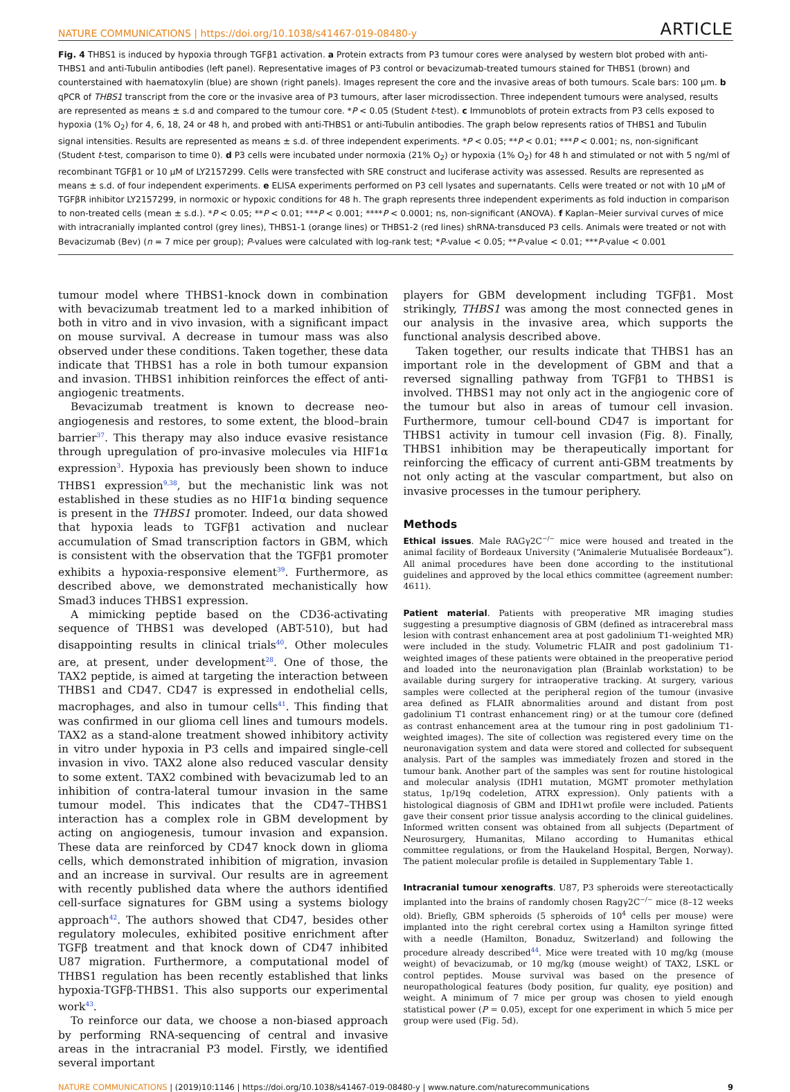NATURE COMMUNICATIONS | https://doi.org/10.1038/s41467-019-08480-y ARTICLE
Fig. 4 THBS1 is induced by hypoxia through TGFβ1 activation. a Protein extracts from P3 tumour cores were analysed by western blot probed with anti-THBS1 and anti-Tubulin antibodies (left panel). Representative images of P3 control or bevacizumab-treated tumours stained for THBS1 (brown) and counterstained with haematoxylin (blue) are shown (right panels). Images represent the core and the invasive areas of both tumours. Scale bars: 100 µm. b qPCR of THBS1 transcript from the core or the invasive area of P3 tumours, after laser microdissection. Three independent tumours were analysed, results are represented as means ± s.d and compared to the tumour core. *P < 0.05 (Student t-test). c Immunoblots of protein extracts from P3 cells exposed to hypoxia (1% O<sub>2</sub>) for 4, 6, 18, 24 or 48 h, and probed with anti-THBS1 or anti-Tubulin antibodies. The graph below represents ratios of THBS1 and Tubulin signal intensities. Results are represented as means ± s.d. of three independent experiments. *P < 0.05; **P < 0.01; ***P < 0.001; ns, non-significant (Student t-test, comparison to time 0). d P3 cells were incubated under normoxia (21% O<sub>2</sub>) or hypoxia (1% O<sub>2</sub>) for 48 h and stimulated or not with 5 ng/ml of recombinant TGFβ1 or 10 µM of LY2157299. Cells were transfected with SRE construct and luciferase activity was assessed. Results are represented as means ± s.d. of four independent experiments. e ELISA experiments performed on P3 cell lysates and supernatants. Cells were treated or not with 10 µM of TGFβR inhibitor LY2157299, in normoxic or hypoxic conditions for 48 h. The graph represents three independent experiments as fold induction in comparison to non-treated cells (mean ± s.d.). *P < 0.05; **P < 0.01; ***P < 0.001; ****P < 0.0001; ns, non-significant (ANOVA). f Kaplan–Meier survival curves of mice with intracranially implanted control (grey lines), THBS1-1 (orange lines) or THBS1-2 (red lines) shRNA-transduced P3 cells. Animals were treated or not with Bevacizumab (Bev) (n = 7 mice per group); P-values were calculated with log-rank test; *P-value < 0.05; **P-value < 0.01; ***P-value < 0.001
tumour model where THBS1-knock down in combination with bevacizumab treatment led to a marked inhibition of both in vitro and in vivo invasion, with a significant impact on mouse survival. A decrease in tumour mass was also observed under these conditions. Taken together, these data indicate that THBS1 has a role in both tumour expansion and invasion. THBS1 inhibition reinforces the effect of anti-angiogenic treatments.
Bevacizumab treatment is known to decrease neo-angiogenesis and restores, to some extent, the blood–brain barrier<sup>37</sup>. This therapy may also induce evasive resistance through upregulation of pro-invasive molecules via HIF1α expression<sup>3</sup>. Hypoxia has previously been shown to induce THBS1 expression<sup>9,38</sup>, but the mechanistic link was not established in these studies as no HIF1α binding sequence is present in the THBS1 promoter. Indeed, our data showed that hypoxia leads to TGFβ1 activation and nuclear accumulation of Smad transcription factors in GBM, which is consistent with the observation that the TGFβ1 promoter exhibits a hypoxia-responsive element<sup>39</sup>. Furthermore, as described above, we demonstrated mechanistically how Smad3 induces THBS1 expression.
A mimicking peptide based on the CD36-activating sequence of THBS1 was developed (ABT-510), but had disappointing results in clinical trials<sup>40</sup>. Other molecules are, at present, under development<sup>28</sup>. One of those, the TAX2 peptide, is aimed at targeting the interaction between THBS1 and CD47. CD47 is expressed in endothelial cells, macrophages, and also in tumour cells<sup>41</sup>. This finding that was confirmed in our glioma cell lines and tumours models. TAX2 as a stand-alone treatment showed inhibitory activity in vitro under hypoxia in P3 cells and impaired single-cell invasion in vivo. TAX2 alone also reduced vascular density to some extent. TAX2 combined with bevacizumab led to an inhibition of contra-lateral tumour invasion in the same tumour model. This indicates that the CD47–THBS1 interaction has a complex role in GBM development by acting on angiogenesis, tumour invasion and expansion. These data are reinforced by CD47 knock down in glioma cells, which demonstrated inhibition of migration, invasion and an increase in survival. Our results are in agreement with recently published data where the authors identified cell-surface signatures for GBM using a systems biology approach<sup>42</sup>. The authors showed that CD47, besides other regulatory molecules, exhibited positive enrichment after TGFβ treatment and that knock down of CD47 inhibited U87 migration. Furthermore, a computational model of THBS1 regulation has been recently established that links hypoxia-TGFβ-THBS1. This also supports our experimental work<sup>43</sup>.
To reinforce our data, we choose a non-biased approach by performing RNA-sequencing of central and invasive areas in the intracranial P3 model. Firstly, we identified several important
players for GBM development including TGFβ1. Most strikingly, THBS1 was among the most connected genes in our analysis in the invasive area, which supports the functional analysis described above.
Taken together, our results indicate that THBS1 has an important role in the development of GBM and that a reversed signalling pathway from TGFβ1 to THBS1 is involved. THBS1 may not only act in the angiogenic core of the tumour but also in areas of tumour cell invasion. Furthermore, tumour cell-bound CD47 is important for THBS1 activity in tumour cell invasion (Fig. 8). Finally, THBS1 inhibition may be therapeutically important for reinforcing the efficacy of current anti-GBM treatments by not only acting at the vascular compartment, but also on invasive processes in the tumour periphery.
Methods
Ethical issues. Male RAGγ2C<sup>−/−</sup> mice were housed and treated in the animal facility of Bordeaux University (“Animalerie Mutualisée Bordeaux”). All animal procedures have been done according to the institutional guidelines and approved by the local ethics committee (agreement number: 4611).
Patient material. Patients with preoperative MR imaging studies suggesting a presumptive diagnosis of GBM (defined as intracerebral mass lesion with contrast enhancement area at post gadolinium T1-weighted MR) were included in the study. Volumetric FLAIR and post gadolinium T1-weighted images of these patients were obtained in the preoperative period and loaded into the neuronavigation plan (Brainlab workstation) to be available during surgery for intraoperative tracking. At surgery, various samples were collected at the peripheral region of the tumour (invasive area defined as FLAIR abnormalities around and distant from post gadolinium T1 contrast enhancement ring) or at the tumour core (defined as contrast enhancement area at the tumour ring in post gadolinium T1-weighted images). The site of collection was registered every time on the neuronavigation system and data were stored and collected for subsequent analysis. Part of the samples was immediately frozen and stored in the tumour bank. Another part of the samples was sent for routine histological and molecular analysis (IDH1 mutation, MGMT promoter methylation status, 1p/19q codeletion, ATRX expression). Only patients with a histological diagnosis of GBM and IDH1wt profile were included. Patients gave their consent prior tissue analysis according to the clinical guidelines. Informed written consent was obtained from all subjects (Department of Neurosurgery, Humanitas, Milano according to Humanitas ethical committee regulations, or from the Haukeland Hospital, Bergen, Norway). The patient molecular profile is detailed in Supplementary Table 1.
Intracranial tumour xenografts. U87, P3 spheroids were stereotactically implanted into the brains of randomly chosen Ragγ2C<sup>−/−</sup> mice (8–12 weeks old). Briefly, GBM spheroids (5 spheroids of 10<sup>4</sup> cells per mouse) were implanted into the right cerebral cortex using a Hamilton syringe fitted with a needle (Hamilton, Bonaduz, Switzerland) and following the procedure already described<sup>44</sup>. Mice were treated with 10 mg/kg (mouse weight) of bevacizumab, or 10 mg/kg (mouse weight) of TAX2, LSKL or control peptides. Mouse survival was based on the presence of neuropathological features (body position, fur quality, eye position) and weight. A minimum of 7 mice per group was chosen to yield enough statistical power (P = 0.05), except for one experiment in which 5 mice per group were used (Fig. 5d).
NATURE COMMUNICATIONS | (2019)10:1146 | https://doi.org/10.1038/s41467-019-08480-y | www.nature.com/naturecommunications 9